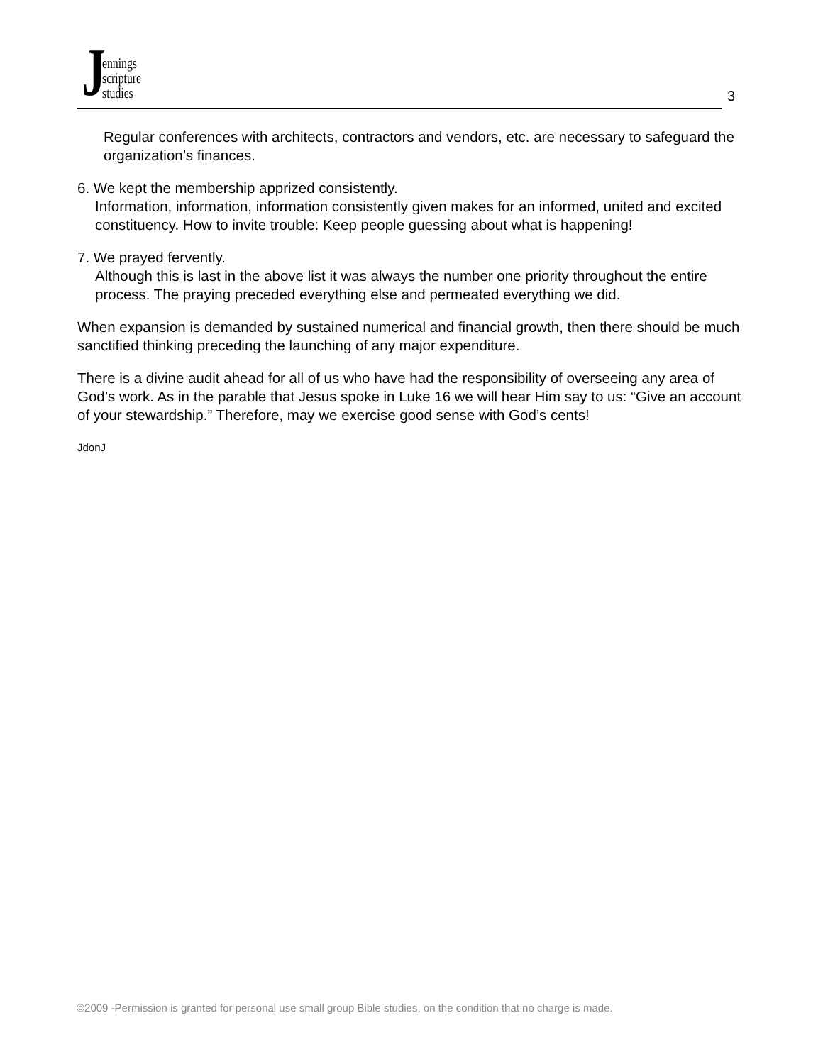Jennings
scripture
studies
3
Regular conferences with architects, contractors and vendors, etc. are necessary to safeguard the organization’s finances.
6. We kept the membership apprized consistently.
Information, information, information consistently given makes for an informed, united and excited constituency. How to invite trouble: Keep people guessing about what is happening!
7. We prayed fervently.
Although this is last in the above list it was always the number one priority throughout the entire process. The praying preceded everything else and permeated everything we did.
When expansion is demanded by sustained numerical and financial growth, then there should be much sanctified thinking preceding the launching of any major expenditure.
There is a divine audit ahead for all of us who have had the responsibility of overseeing any area of God’s work. As in the parable that Jesus spoke in Luke 16 we will hear Him say to us: “Give an account of your stewardship.” Therefore, may we exercise good sense with God’s cents!
JdonJ
©2009 -Permission is granted for personal use small group Bible studies, on the condition that no charge is made.